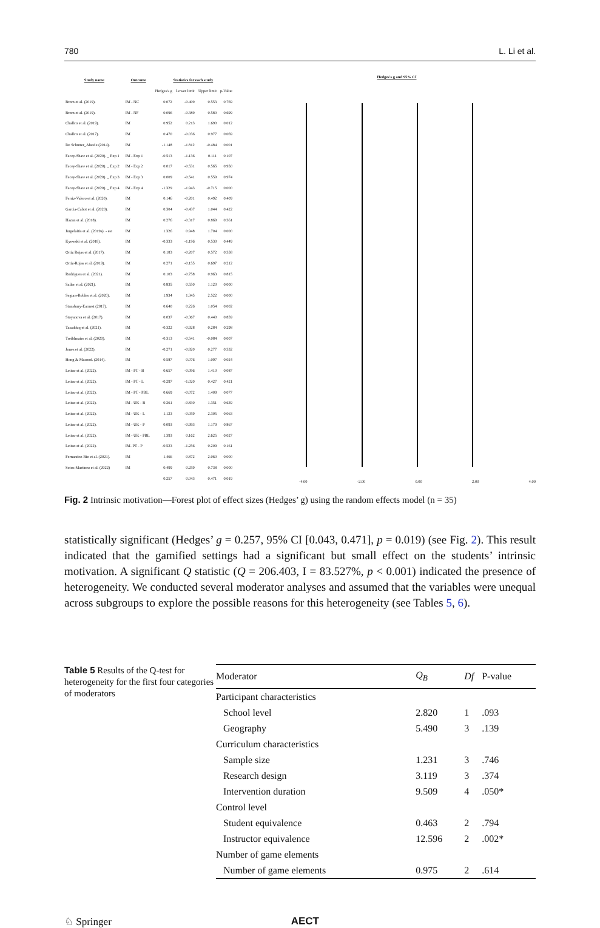780 L. Li et al.
| Study name | Outcome | Statistics for each study | | | |
| --- | --- | --- | --- | --- | --- |
| | | Hedges's g | Lower limit | Upper limit | p-Value |
| Brom et al. (2019). | IM - NC | 0.072 | -0.409 | 0.553 | 0.769 |
| Brom et al. (2019). | IM - NF | 0.096 | -0.389 | 0.580 | 0.699 |
| Challco et al. (2019). | IM | 0.952 | 0.213 | 1.690 | 0.012 |
| Challco et al. (2017). | IM | 0.470 | -0.036 | 0.977 | 0.069 |
| De Schutter_Abeele (2014). | IM | -1.148 | -1.812 | -0.484 | 0.001 |
| Facey-Shaw et al. (2020). _ Exp 1 | IM - Exp 1 | -0.513 | -1.136 | 0.111 | 0.107 |
| Facey-Shaw et al. (2020). _ Exp 2 | IM - Exp 2 | 0.017 | -0.531 | 0.565 | 0.950 |
| Facey-Shaw et al. (2020). _ Exp 3 | IM - Exp 3 | 0.009 | -0.541 | 0.559 | 0.974 |
| Facey-Shaw et al. (2020). _ Exp 4 | IM - Exp 4 | -1.329 | -1.943 | -0.715 | 0.000 |
| Ferriz-Valero et al. (2020). | IM | 0.146 | -0.201 | 0.492 | 0.409 |
| Garcia-Cabot et al. (2020). | IM | 0.304 | -0.437 | 1.044 | 0.422 |
| Hazan et al. (2018). | IM | 0.276 | -0.317 | 0.869 | 0.361 |
| Jurgelaitis et al. (2019a). - est | IM | 1.326 | 0.948 | 1.704 | 0.000 |
| Kyewski et al. (2018). | IM | -0.333 | -1.196 | 0.530 | 0.449 |
| Ortiz Rojas et al. (2017). | IM | 0.183 | -0.207 | 0.572 | 0.358 |
| Ortiz-Rojas et al. (2019). | IM | 0.271 | -0.155 | 0.697 | 0.212 |
| Rodrigues et al. (2021). | IM | 0.103 | -0.758 | 0.963 | 0.815 |
| Sailer et al. (2021). | IM | 0.835 | 0.550 | 1.120 | 0.000 |
| Segura-Robles et al. (2020). | IM | 1.934 | 1.345 | 2.522 | 0.000 |
| Stansbury-Earnest (2017). | IM | 0.640 | 0.226 | 1.054 | 0.002 |
| Stoyanova et al. (2017). | IM | 0.037 | -0.367 | 0.440 | 0.859 |
| Tasadduq et al. (2021). | IM | -0.322 | -0.928 | 0.284 | 0.298 |
| Treiblmaier et al. (2020). | IM | -0.313 | -0.541 | -0.084 | 0.007 |
| Jones et al. (2022). | IM | -0.271 | -0.820 | 0.277 | 0.332 |
| Hong & Masood. (2014). | IM | 0.587 | 0.076 | 1.097 | 0.024 |
| Leitao et al. (2022). | IM - PT - B | 0.657 | -0.096 | 1.410 | 0.087 |
| Leitao et al. (2022). | IM - PT - L | -0.297 | -1.020 | 0.427 | 0.421 |
| Leitao et al. (2022). | IM - PT - PBL | 0.669 | -0.072 | 1.409 | 0.077 |
| Leitao et al. (2022). | IM - UK - B | 0.261 | -0.830 | 1.351 | 0.639 |
| Leitao et al. (2022). | IM - UK - L | 1.123 | -0.059 | 2.305 | 0.063 |
| Leitao et al. (2022). | IM - UK - P | 0.093 | -0.993 | 1.179 | 0.867 |
| Leitao et al. (2022). | IM - UK - PBL | 1.393 | 0.162 | 2.625 | 0.027 |
| Leitao et al. (2022). | IM- PT - P | -0.523 | -1.256 | 0.209 | 0.161 |
| Fernandez-Rio et al. (2021). | IM | 1.466 | 0.872 | 2.060 | 0.000 |
| Sotos-Martinez et al. (2022) | IM | 0.499 | 0.259 | 0.738 | 0.000 |
| | | 0.257 | 0.043 | 0.471 | 0.019 |
Hedges's g and 95% CI
-4.00 -2.00 0.00 2.00 4.00
Fig. 2 Intrinsic motivation—Forest plot of effect sizes (Hedges’ g) using the random effects model (n = 35)
statistically significant (Hedges’ g = 0.257, 95% CI [0.043, 0.471], p = 0.019) (see Fig. 2). This result indicated that the gamified settings had a significant but small effect on the students’ intrinsic motivation. A significant Q statistic (Q = 206.403, I = 83.527%, p < 0.001) indicated the presence of heterogeneity. We conducted several moderator analyses and assumed that the variables were unequal across subgroups to explore the possible reasons for this heterogeneity (see Tables 5, 6).
Table 5 Results of the Q-test for heterogeneity for the first four categories of moderators
| Moderator | Q<sub>B</sub> | Df | P-value |
| --- | --- | --- | --- |
| Participant characteristics | | | |
| School level | 2.820 | 1 | .093 |
| Geography | 5.490 | 3 | .139 |
| Curriculum characteristics | | | |
| Sample size | 1.231 | 3 | .746 |
| Research design | 3.119 | 3 | .374 |
| Intervention duration | 9.509 | 4 | .050* |
| Control level | | | |
| Student equivalence | 0.463 | 2 | .794 |
| Instructor equivalence | 12.596 | 2 | .002* |
| Number of game elements | | | |
| Number of game elements | 0.975 | 2 | .614 |
♘ Springer AECT